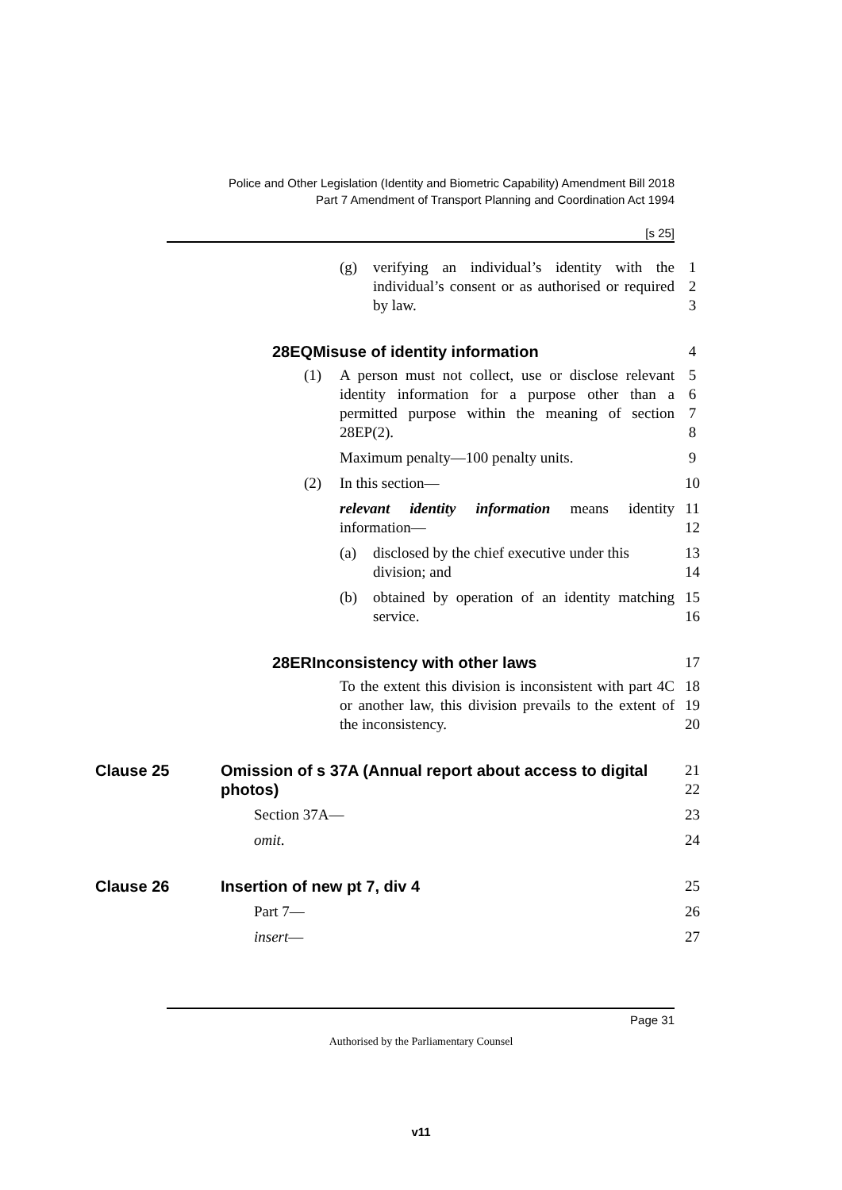Police and Other Legislation (Identity and Biometric Capability) Amendment Bill 2018
Part 7 Amendment of Transport Planning and Coordination Act 1994
[s 25]
(g) verifying an individual’s identity with the individual’s consent or as authorised or required by law.
1
2
3
28EQMisuse of identity information 4
(1) A person must not collect, use or disclose relevant identity information for a purpose other than a permitted purpose within the meaning of section 28EP(2).
5
6
7
8
Maximum penalty—100 penalty units. 9
(2) In this section— 10
relevant identity information means identity information—
11
12
(a) disclosed by the chief executive under this division; and 13
14
(b) obtained by operation of an identity matching service. 15
16
28ERInconsistency with other laws 17
To the extent this division is inconsistent with part 4C or another law, this division prevails to the extent of the inconsistency.
18
19
20
Clause 25 Omission of s 37A (Annual report about access to digital photos)
21
22
Section 37A— 23
omit. 24
Clause 26 Insertion of new pt 7, div 4 25
Part 7— 26
insert— 27
Page 31
Authorised by the Parliamentary Counsel
v11